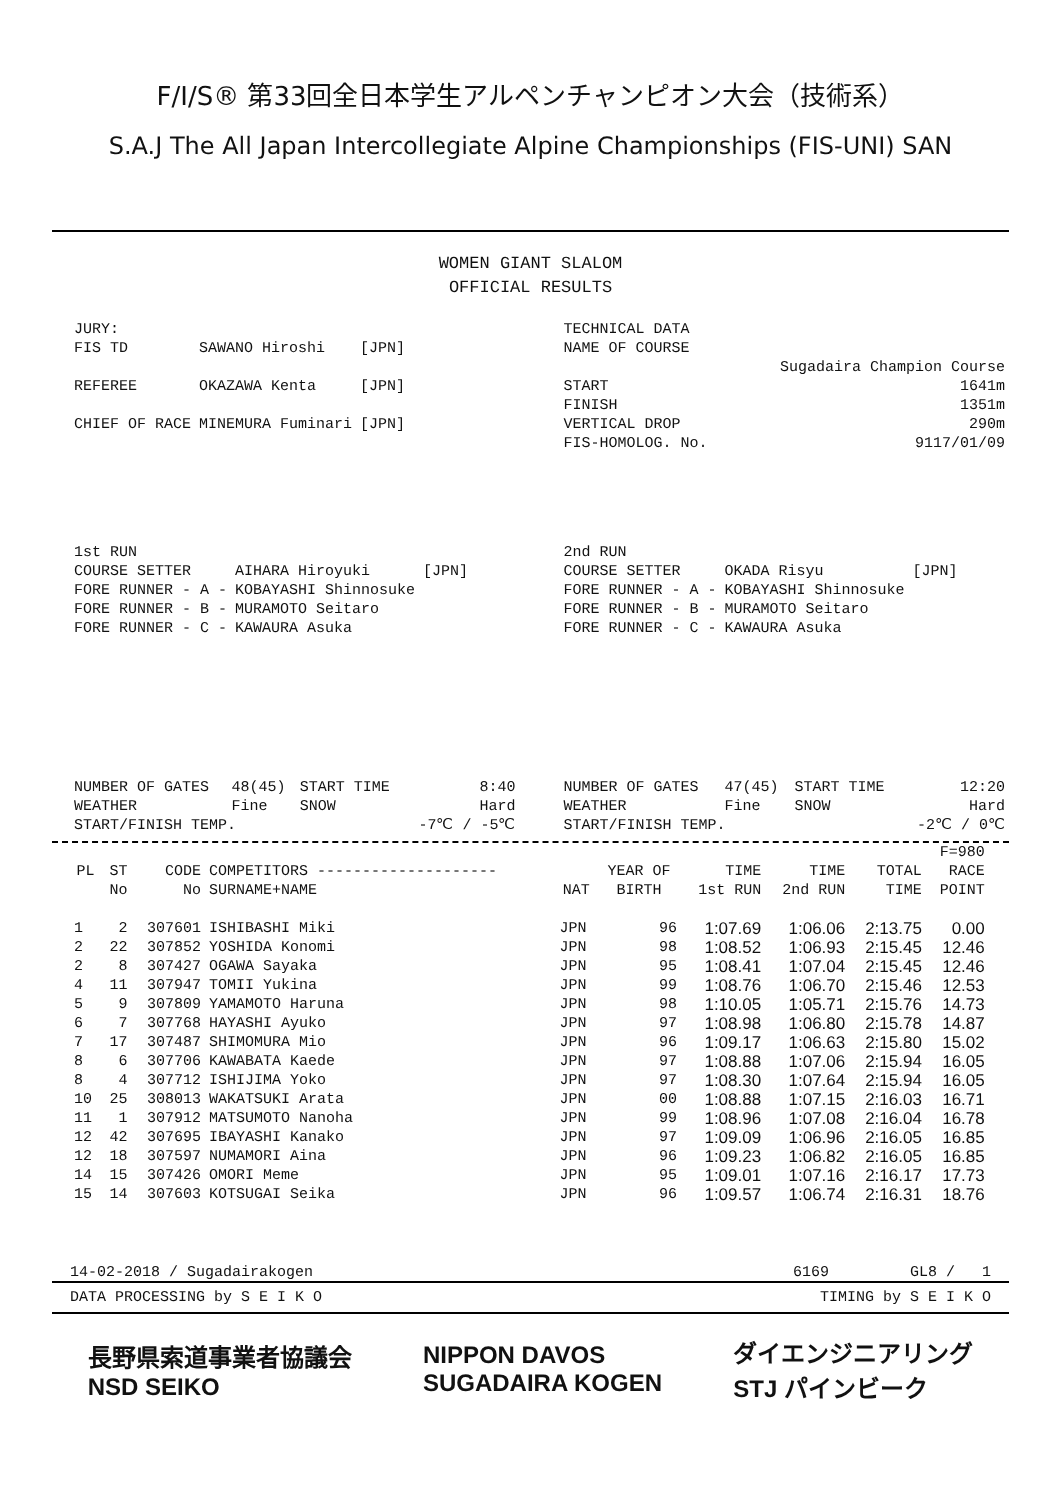F/I/S® 第33回全日本学生アルペンチャンピオン大会（技術系）
S.A.J The All Japan Intercollegiate Alpine Championships (FIS-UNI) SAN
WOMEN GIANT SLALOM
OFFICIAL RESULTS
| JURY: | | |
| FIS TD | SAWANO Hiroshi | [JPN] |
| REFEREE | OKAZAWA Kenta | [JPN] |
| CHIEF OF RACE | MINEMURA Fuminari | [JPN] |
| TECHNICAL DATA | |
| NAME OF COURSE | |
| | Sugadaira Champion Course |
| START | 1641m |
| FINISH | 1351m |
| VERTICAL DROP | 290m |
| FIS-HOMOLOG. No. | 9117/01/09 |
| 1st RUN | | |
| COURSE SETTER | AIHARA Hiroyuki | [JPN] |
| FORE RUNNER - A - | KOBAYASHI Shinnosuke | |
| FORE RUNNER - B - | MURAMOTO Seitaro | |
| FORE RUNNER - C - | KAWAURA Asuka | |
| 2nd RUN | | |
| COURSE SETTER | OKADA Risyu | [JPN] |
| FORE RUNNER - A - | KOBAYASHI Shinnosuke | |
| FORE RUNNER - B - | MURAMOTO Seitaro | |
| FORE RUNNER - C - | KAWAURA Asuka | |
| NUMBER OF GATES | 48(45) | START TIME | 8:40 |
| WEATHER | Fine | SNOW | Hard |
| START/FINISH TEMP. | | | -7℃ / -5℃ |
| NUMBER OF GATES | 47(45) | START TIME | 12:20 |
| WEATHER | Fine | SNOW | Hard |
| START/FINISH TEMP. | | | -2℃ / 0℃ |
| | | | | | | | | | F=980 |
| --- | --- | --- | --- | --- | --- | --- | --- | --- | --- |
| PL | ST | CODE | COMPETITORS -------------------- | | YEAR OF | TIME | TIME | TOTAL | RACE |
| | No | No | SURNAME+NAME | NAT | BIRTH | 1st RUN | 2nd RUN | TIME | POINT |
| 1 | 2 | 307601 | ISHIBASHI Miki | JPN | 96 | 1:07.69 | 1:06.06 | 2:13.75 | 0.00 |
| 2 | 22 | 307852 | YOSHIDA Konomi | JPN | 98 | 1:08.52 | 1:06.93 | 2:15.45 | 12.46 |
| 2 | 8 | 307427 | OGAWA Sayaka | JPN | 95 | 1:08.41 | 1:07.04 | 2:15.45 | 12.46 |
| 4 | 11 | 307947 | TOMII Yukina | JPN | 99 | 1:08.76 | 1:06.70 | 2:15.46 | 12.53 |
| 5 | 9 | 307809 | YAMAMOTO Haruna | JPN | 98 | 1:10.05 | 1:05.71 | 2:15.76 | 14.73 |
| 6 | 7 | 307768 | HAYASHI Ayuko | JPN | 97 | 1:08.98 | 1:06.80 | 2:15.78 | 14.87 |
| 7 | 17 | 307487 | SHIMOMURA Mio | JPN | 96 | 1:09.17 | 1:06.63 | 2:15.80 | 15.02 |
| 8 | 6 | 307706 | KAWABATA Kaede | JPN | 97 | 1:08.88 | 1:07.06 | 2:15.94 | 16.05 |
| 8 | 4 | 307712 | ISHIJIMA Yoko | JPN | 97 | 1:08.30 | 1:07.64 | 2:15.94 | 16.05 |
| 10 | 25 | 308013 | WAKATSUKI Arata | JPN | 00 | 1:08.88 | 1:07.15 | 2:16.03 | 16.71 |
| 11 | 1 | 307912 | MATSUMOTO Nanoha | JPN | 99 | 1:08.96 | 1:07.08 | 2:16.04 | 16.78 |
| 12 | 42 | 307695 | IBAYASHI Kanako | JPN | 97 | 1:09.09 | 1:06.96 | 2:16.05 | 16.85 |
| 12 | 18 | 307597 | NUMAMORI Aina | JPN | 96 | 1:09.23 | 1:06.82 | 2:16.05 | 16.85 |
| 14 | 15 | 307426 | OMORI Meme | JPN | 95 | 1:09.01 | 1:07.16 | 2:16.17 | 17.73 |
| 15 | 14 | 307603 | KOTSUGAI Seika | JPN | 96 | 1:09.57 | 1:06.74 | 2:16.31 | 18.76 |
14-02-2018 / Sugadairakogen 6169 GL8 / 1
DATA PROCESSING by S E I K O TIMING by S E I K O
長野県索道事業者協議会
NSD SEIKO NIPPON DAVOS
SUGADAIRA KOGEN ダイエンジニアリング
STJ パインビーク